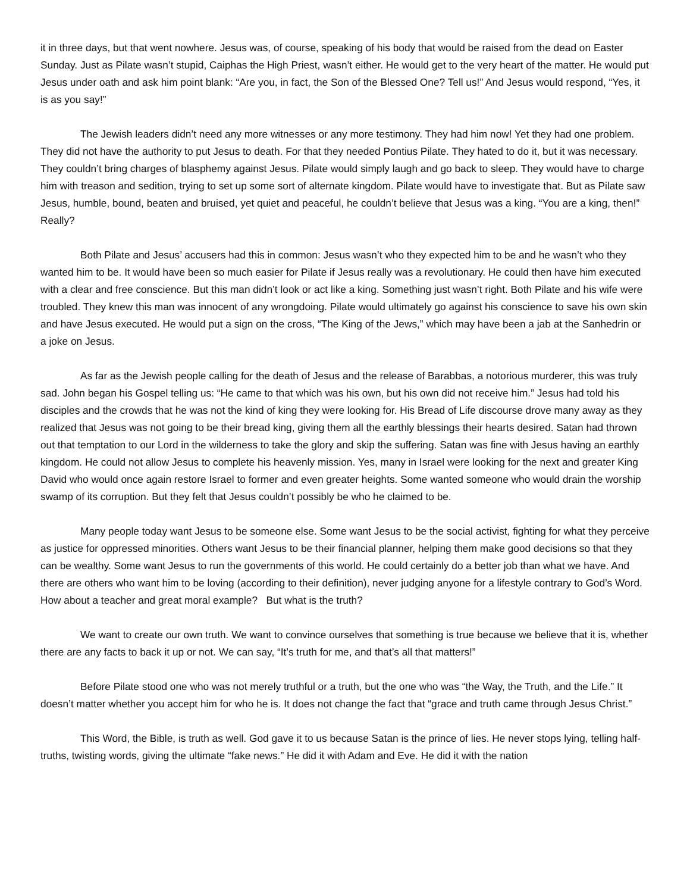it in three days, but that went nowhere. Jesus was, of course, speaking of his body that would be raised from the dead on Easter Sunday. Just as Pilate wasn’t stupid, Caiphas the High Priest, wasn’t either. He would get to the very heart of the matter. He would put Jesus under oath and ask him point blank: “Are you, in fact, the Son of the Blessed One? Tell us!” And Jesus would respond, “Yes, it is as you say!”
The Jewish leaders didn’t need any more witnesses or any more testimony. They had him now! Yet they had one problem. They did not have the authority to put Jesus to death. For that they needed Pontius Pilate. They hated to do it, but it was necessary. They couldn’t bring charges of blasphemy against Jesus. Pilate would simply laugh and go back to sleep. They would have to charge him with treason and sedition, trying to set up some sort of alternate kingdom. Pilate would have to investigate that. But as Pilate saw Jesus, humble, bound, beaten and bruised, yet quiet and peaceful, he couldn’t believe that Jesus was a king. “You are a king, then!” Really?
Both Pilate and Jesus’ accusers had this in common: Jesus wasn’t who they expected him to be and he wasn’t who they wanted him to be. It would have been so much easier for Pilate if Jesus really was a revolutionary. He could then have him executed with a clear and free conscience. But this man didn’t look or act like a king. Something just wasn’t right. Both Pilate and his wife were troubled. They knew this man was innocent of any wrongdoing. Pilate would ultimately go against his conscience to save his own skin and have Jesus executed. He would put a sign on the cross, “The King of the Jews,” which may have been a jab at the Sanhedrin or a joke on Jesus.
As far as the Jewish people calling for the death of Jesus and the release of Barabbas, a notorious murderer, this was truly sad. John began his Gospel telling us: “He came to that which was his own, but his own did not receive him.” Jesus had told his disciples and the crowds that he was not the kind of king they were looking for. His Bread of Life discourse drove many away as they realized that Jesus was not going to be their bread king, giving them all the earthly blessings their hearts desired. Satan had thrown out that temptation to our Lord in the wilderness to take the glory and skip the suffering. Satan was fine with Jesus having an earthly kingdom. He could not allow Jesus to complete his heavenly mission. Yes, many in Israel were looking for the next and greater King David who would once again restore Israel to former and even greater heights. Some wanted someone who would drain the worship swamp of its corruption. But they felt that Jesus couldn’t possibly be who he claimed to be.
Many people today want Jesus to be someone else. Some want Jesus to be the social activist, fighting for what they perceive as justice for oppressed minorities. Others want Jesus to be their financial planner, helping them make good decisions so that they can be wealthy. Some want Jesus to run the governments of this world. He could certainly do a better job than what we have. And there are others who want him to be loving (according to their definition), never judging anyone for a lifestyle contrary to God’s Word. How about a teacher and great moral example? But what is the truth?
We want to create our own truth. We want to convince ourselves that something is true because we believe that it is, whether there are any facts to back it up or not. We can say, “It’s truth for me, and that’s all that matters!”
Before Pilate stood one who was not merely truthful or a truth, but the one who was “the Way, the Truth, and the Life.” It doesn’t matter whether you accept him for who he is. It does not change the fact that “grace and truth came through Jesus Christ.”
This Word, the Bible, is truth as well. God gave it to us because Satan is the prince of lies. He never stops lying, telling half-truths, twisting words, giving the ultimate “fake news.” He did it with Adam and Eve. He did it with the nation